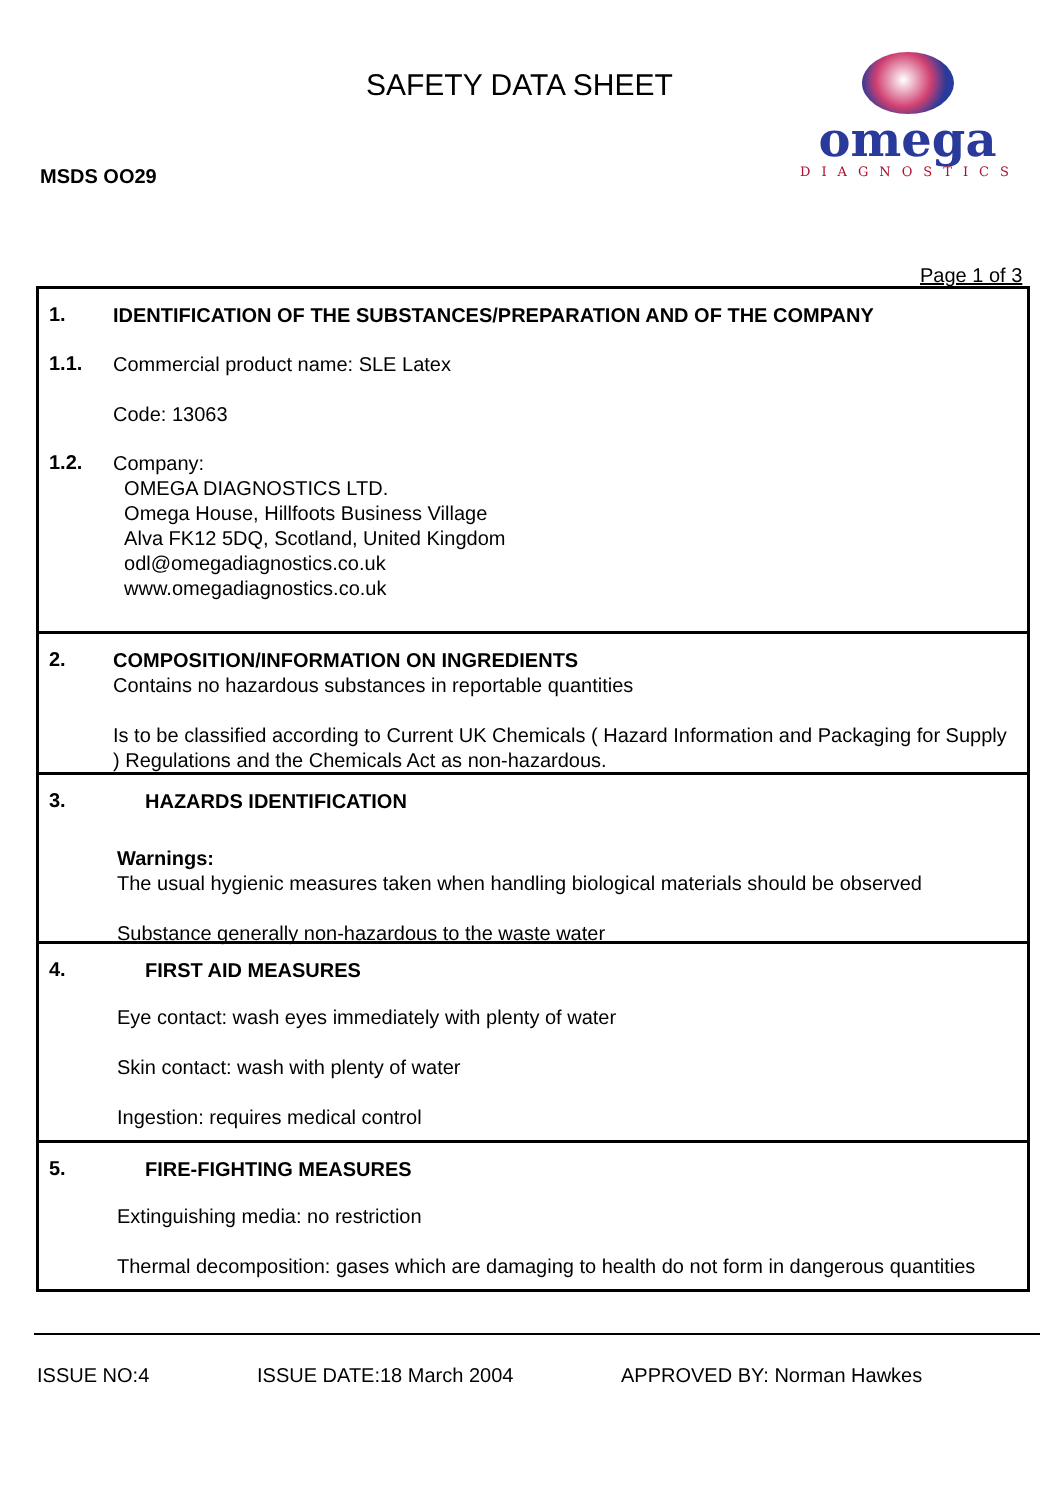SAFETY DATA SHEET
omega
DIAGNOSTICS
MSDS OO29
Page 1 of 3
1.
IDENTIFICATION OF THE SUBSTANCES/PREPARATION AND OF THE COMPANY
1.1.
Commercial product name: SLE Latex
Code: 13063
1.2.
Company:
OMEGA DIAGNOSTICS LTD.
Omega House, Hillfoots Business Village
Alva FK12 5DQ, Scotland, United Kingdom
odl@omegadiagnostics.co.uk
www.omegadiagnostics.co.uk
2.
COMPOSITION/INFORMATION ON INGREDIENTS
Contains no hazardous substances in reportable quantities
Is to be classified according to Current UK Chemicals ( Hazard Information and Packaging for Supply ) Regulations and the Chemicals Act as non-hazardous.
3.
HAZARDS IDENTIFICATION
Warnings:
The usual hygienic measures taken when handling biological materials should be observed
Substance generally non-hazardous to the waste water
4.
FIRST AID MEASURES
Eye contact: wash eyes immediately with plenty of water
Skin contact: wash with plenty of water
Ingestion: requires medical control
5.
FIRE-FIGHTING MEASURES
Extinguishing media: no restriction
Thermal decomposition: gases which are damaging to health do not form in dangerous quantities
ISSUE NO:4 ISSUE DATE:18 March 2004 APPROVED BY: Norman Hawkes